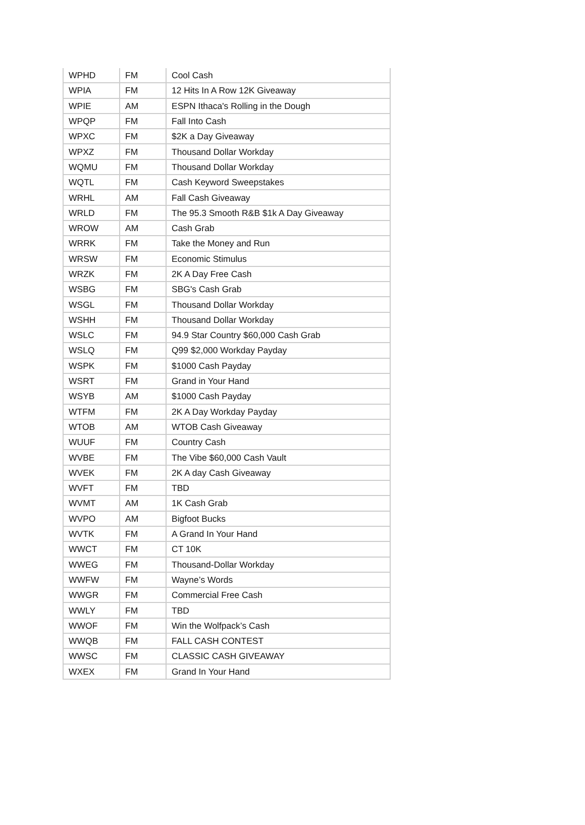| WPHD | FM | Cool Cash |
| WPIA | FM | 12 Hits In A Row 12K Giveaway |
| WPIE | AM | ESPN Ithaca's Rolling in the Dough |
| WPQP | FM | Fall Into Cash |
| WPXC | FM | $2K a Day Giveaway |
| WPXZ | FM | Thousand Dollar Workday |
| WQMU | FM | Thousand Dollar Workday |
| WQTL | FM | Cash Keyword Sweepstakes |
| WRHL | AM | Fall Cash Giveaway |
| WRLD | FM | The 95.3 Smooth R&B $1k A Day Giveaway |
| WROW | AM | Cash Grab |
| WRRK | FM | Take the Money and Run |
| WRSW | FM | Economic Stimulus |
| WRZK | FM | 2K A Day Free Cash |
| WSBG | FM | SBG's Cash Grab |
| WSGL | FM | Thousand Dollar Workday |
| WSHH | FM | Thousand Dollar Workday |
| WSLC | FM | 94.9 Star Country $60,000 Cash Grab |
| WSLQ | FM | Q99 $2,000 Workday Payday |
| WSPK | FM | $1000 Cash Payday |
| WSRT | FM | Grand in Your Hand |
| WSYB | AM | $1000 Cash Payday |
| WTFM | FM | 2K A Day Workday Payday |
| WTOB | AM | WTOB Cash Giveaway |
| WUUF | FM | Country Cash |
| WVBE | FM | The Vibe $60,000 Cash Vault |
| WVEK | FM | 2K A day Cash Giveaway |
| WVFT | FM | TBD |
| WVMT | AM | 1K Cash Grab |
| WVPO | AM | Bigfoot Bucks |
| WVTK | FM | A Grand In Your Hand |
| WWCT | FM | CT 10K |
| WWEG | FM | Thousand-Dollar Workday |
| WWFW | FM | Wayne’s Words |
| WWGR | FM | Commercial Free Cash |
| WWLY | FM | TBD |
| WWOF | FM | Win the Wolfpack’s Cash |
| WWQB | FM | FALL CASH CONTEST |
| WWSC | FM | CLASSIC CASH GIVEAWAY |
| WXEX | FM | Grand In Your Hand |